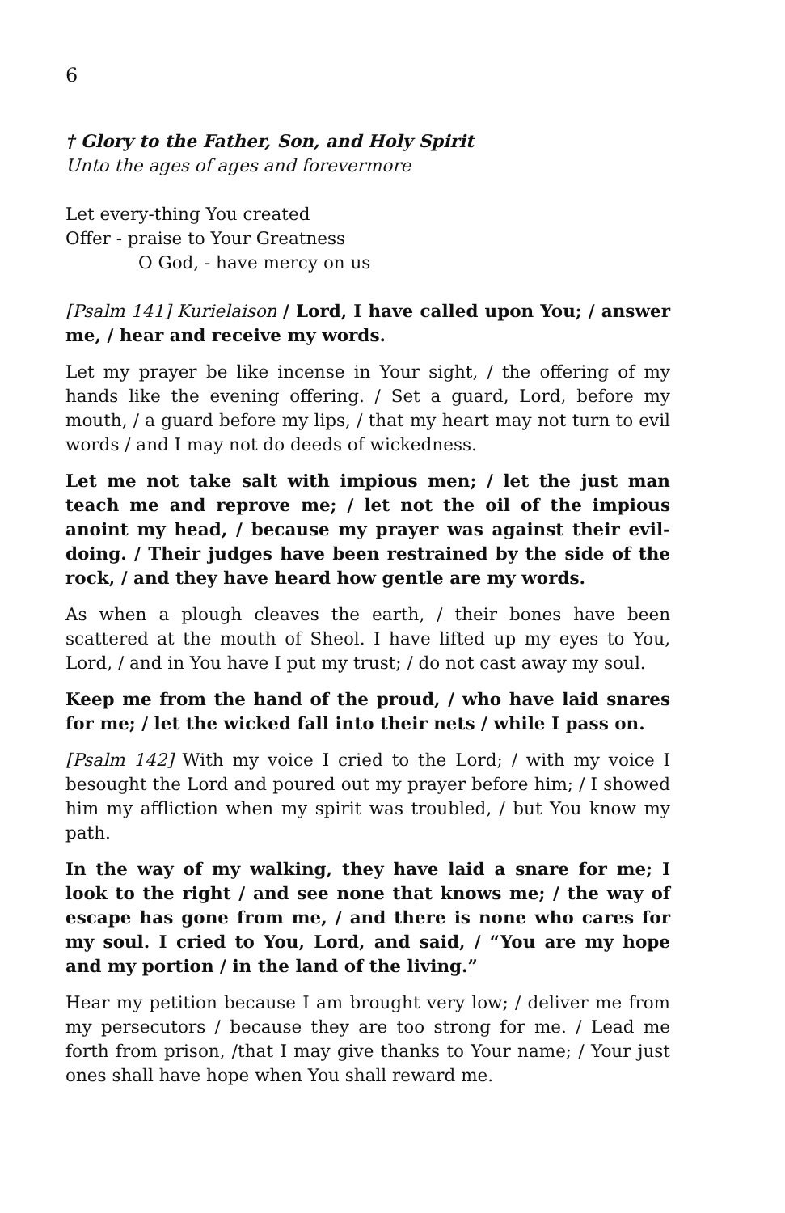6
† Glory to the Father, Son, and Holy Spirit
Unto the ages of ages and forevermore
Let every-thing You created
Offer - praise to Your Greatness
O God, - have mercy on us
[Psalm 141] Kurielaison / Lord, I have called upon You; / answer me, / hear and receive my words.
Let my prayer be like incense in Your sight, / the offering of my hands like the evening offering. / Set a guard, Lord, before my mouth, / a guard before my lips, / that my heart may not turn to evil words / and I may not do deeds of wickedness.
Let me not take salt with impious men; / let the just man teach me and reprove me; / let not the oil of the impious anoint my head, / because my prayer was against their evil-doing. / Their judges have been restrained by the side of the rock, / and they have heard how gentle are my words.
As when a plough cleaves the earth, / their bones have been scattered at the mouth of Sheol. I have lifted up my eyes to You, Lord, / and in You have I put my trust; / do not cast away my soul.
Keep me from the hand of the proud, / who have laid snares for me; / let the wicked fall into their nets / while I pass on.
[Psalm 142] With my voice I cried to the Lord; / with my voice I besought the Lord and poured out my prayer before him; / I showed him my affliction when my spirit was troubled, / but You know my path.
In the way of my walking, they have laid a snare for me; I look to the right / and see none that knows me; / the way of escape has gone from me, / and there is none who cares for my soul. I cried to You, Lord, and said, / “You are my hope and my portion / in the land of the living.”
Hear my petition because I am brought very low; / deliver me from my persecutors / because they are too strong for me. / Lead me forth from prison, /that I may give thanks to Your name; / Your just ones shall have hope when You shall reward me.